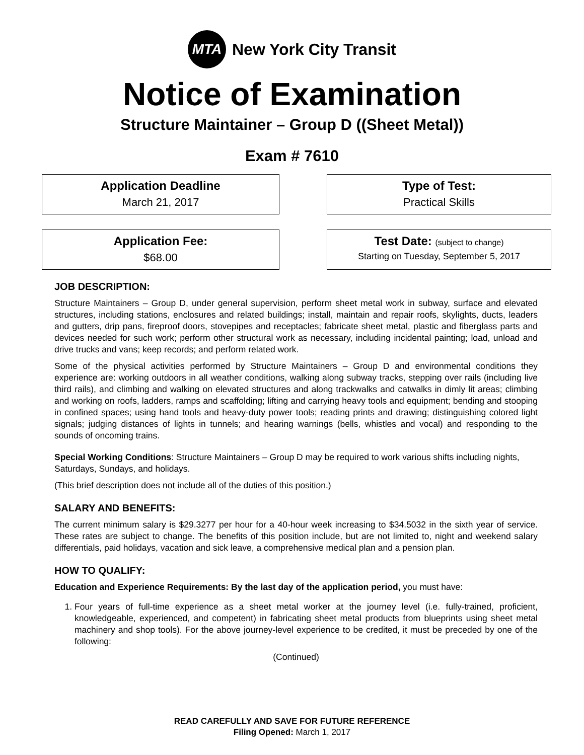MTA
New York City Transit
Notice of Examination
Structure Maintainer – Group D ((Sheet Metal))
Exam # 7610
Application Deadline
March 21, 2017
Type of Test:
Practical Skills
Application Fee:
$68.00
Test Date: (subject to change)
Starting on Tuesday, September 5, 2017
JOB DESCRIPTION:
Structure Maintainers – Group D, under general supervision, perform sheet metal work in subway, surface and elevated structures, including stations, enclosures and related buildings; install, maintain and repair roofs, skylights, ducts, leaders and gutters, drip pans, fireproof doors, stovepipes and receptacles; fabricate sheet metal, plastic and fiberglass parts and devices needed for such work; perform other structural work as necessary, including incidental painting; load, unload and drive trucks and vans; keep records; and perform related work.
Some of the physical activities performed by Structure Maintainers – Group D and environmental conditions they experience are: working outdoors in all weather conditions, walking along subway tracks, stepping over rails (including live third rails), and climbing and walking on elevated structures and along trackwalks and catwalks in dimly lit areas; climbing and working on roofs, ladders, ramps and scaffolding; lifting and carrying heavy tools and equipment; bending and stooping in confined spaces; using hand tools and heavy-duty power tools; reading prints and drawing; distinguishing colored light signals; judging distances of lights in tunnels; and hearing warnings (bells, whistles and vocal) and responding to the sounds of oncoming trains.
Special Working Conditions: Structure Maintainers – Group D may be required to work various shifts including nights, Saturdays, Sundays, and holidays.
(This brief description does not include all of the duties of this position.)
SALARY AND BENEFITS:
The current minimum salary is $29.3277 per hour for a 40-hour week increasing to $34.5032 in the sixth year of service. These rates are subject to change. The benefits of this position include, but are not limited to, night and weekend salary differentials, paid holidays, vacation and sick leave, a comprehensive medical plan and a pension plan.
HOW TO QUALIFY:
Education and Experience Requirements: By the last day of the application period, you must have:
1. Four years of full-time experience as a sheet metal worker at the journey level (i.e. fully-trained, proficient, knowledgeable, experienced, and competent) in fabricating sheet metal products from blueprints using sheet metal machinery and shop tools). For the above journey-level experience to be credited, it must be preceded by one of the following:
(Continued)
READ CAREFULLY AND SAVE FOR FUTURE REFERENCE
Filing Opened: March 1, 2017